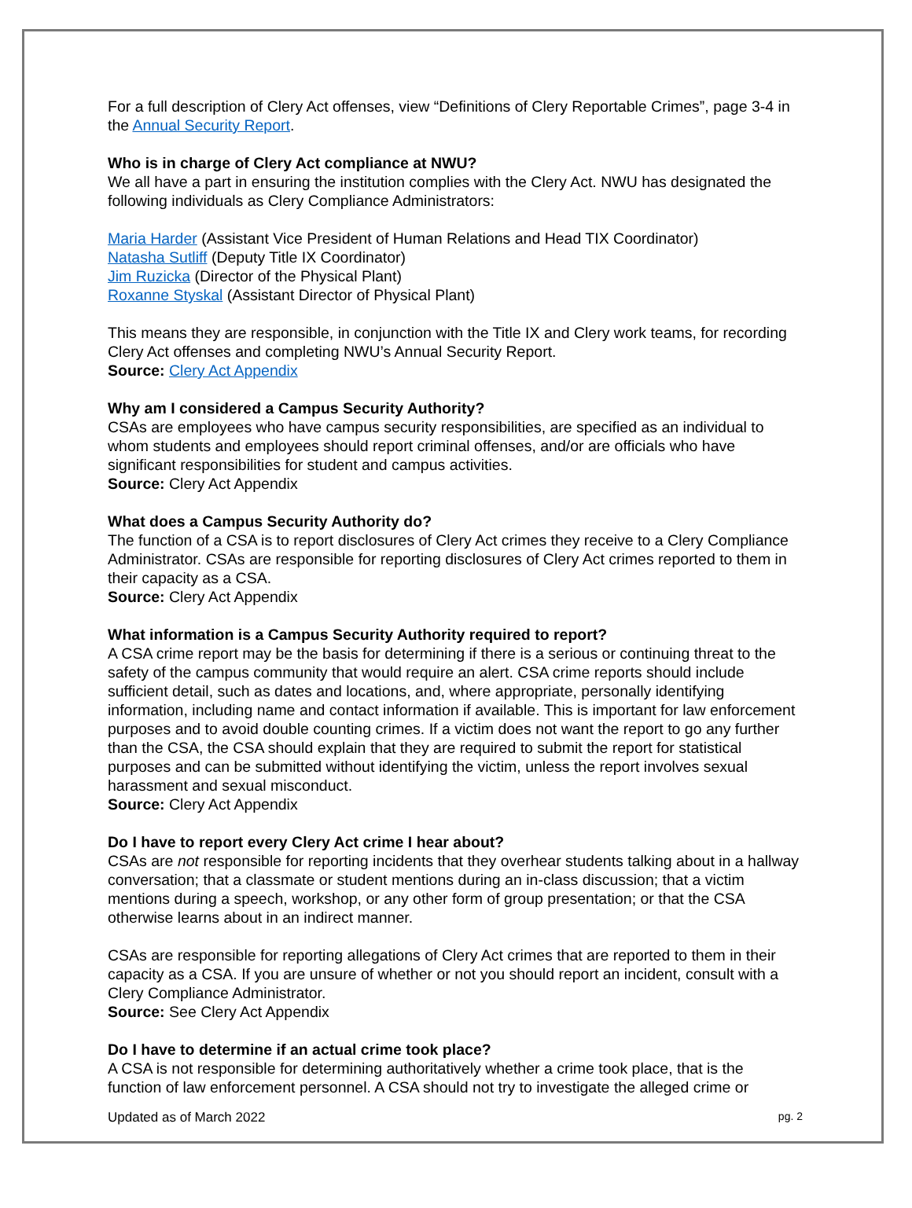For a full description of Clery Act offenses, view “Definitions of Clery Reportable Crimes”, page 3-4 in the Annual Security Report.
Who is in charge of Clery Act compliance at NWU?
We all have a part in ensuring the institution complies with the Clery Act. NWU has designated the following individuals as Clery Compliance Administrators:
Maria Harder (Assistant Vice President of Human Relations and Head TIX Coordinator)
Natasha Sutliff (Deputy Title IX Coordinator)
Jim Ruzicka (Director of the Physical Plant)
Roxanne Styskal (Assistant Director of Physical Plant)
This means they are responsible, in conjunction with the Title IX and Clery work teams, for recording Clery Act offenses and completing NWU’s Annual Security Report.
Source: Clery Act Appendix
Why am I considered a Campus Security Authority?
CSAs are employees who have campus security responsibilities, are specified as an individual to whom students and employees should report criminal offenses, and/or are officials who have significant responsibilities for student and campus activities.
Source: Clery Act Appendix
What does a Campus Security Authority do?
The function of a CSA is to report disclosures of Clery Act crimes they receive to a Clery Compliance Administrator. CSAs are responsible for reporting disclosures of Clery Act crimes reported to them in their capacity as a CSA.
Source: Clery Act Appendix
What information is a Campus Security Authority required to report?
A CSA crime report may be the basis for determining if there is a serious or continuing threat to the safety of the campus community that would require an alert. CSA crime reports should include sufficient detail, such as dates and locations, and, where appropriate, personally identifying information, including name and contact information if available. This is important for law enforcement purposes and to avoid double counting crimes. If a victim does not want the report to go any further than the CSA, the CSA should explain that they are required to submit the report for statistical purposes and can be submitted without identifying the victim, unless the report involves sexual harassment and sexual misconduct.
Source: Clery Act Appendix
Do I have to report every Clery Act crime I hear about?
CSAs are not responsible for reporting incidents that they overhear students talking about in a hallway conversation; that a classmate or student mentions during an in-class discussion; that a victim mentions during a speech, workshop, or any other form of group presentation; or that the CSA otherwise learns about in an indirect manner.
CSAs are responsible for reporting allegations of Clery Act crimes that are reported to them in their capacity as a CSA. If you are unsure of whether or not you should report an incident, consult with a Clery Compliance Administrator.
Source: See Clery Act Appendix
Do I have to determine if an actual crime took place?
A CSA is not responsible for determining authoritatively whether a crime took place, that is the function of law enforcement personnel. A CSA should not try to investigate the alleged crime or
Updated as of March 2022 pg. 2